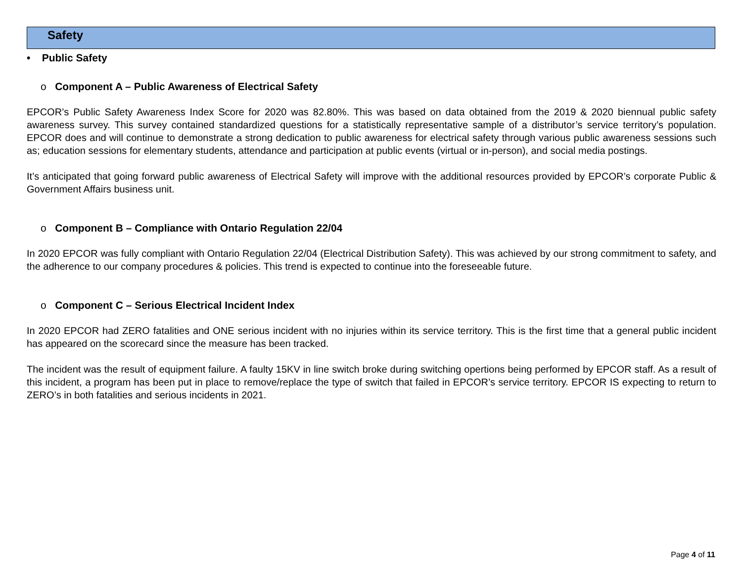Safety
• Public Safety
o Component A – Public Awareness of Electrical Safety
EPCOR’s Public Safety Awareness Index Score for 2020 was 82.80%. This was based on data obtained from the 2019 & 2020 biennual public safety awareness survey. This survey contained standardized questions for a statistically representative sample of a distributor’s service territory’s population. EPCOR does and will continue to demonstrate a strong dedication to public awareness for electrical safety through various public awareness sessions such as; education sessions for elementary students, attendance and participation at public events (virtual or in-person), and social media postings.
It’s anticipated that going forward public awareness of Electrical Safety will improve with the additional resources provided by EPCOR’s corporate Public & Government Affairs business unit.
o Component B – Compliance with Ontario Regulation 22/04
In 2020 EPCOR was fully compliant with Ontario Regulation 22/04 (Electrical Distribution Safety). This was achieved by our strong commitment to safety, and the adherence to our company procedures & policies. This trend is expected to continue into the foreseeable future.
o Component C – Serious Electrical Incident Index
In 2020 EPCOR had ZERO fatalities and ONE serious incident with no injuries within its service territory. This is the first time that a general public incident has appeared on the scorecard since the measure has been tracked.
The incident was the result of equipment failure. A faulty 15KV in line switch broke during switching opertions being performed by EPCOR staff. As a result of this incident, a program has been put in place to remove/replace the type of switch that failed in EPCOR’s service territory. EPCOR IS expecting to return to ZERO’s in both fatalities and serious incidents in 2021.
Page 4 of 11